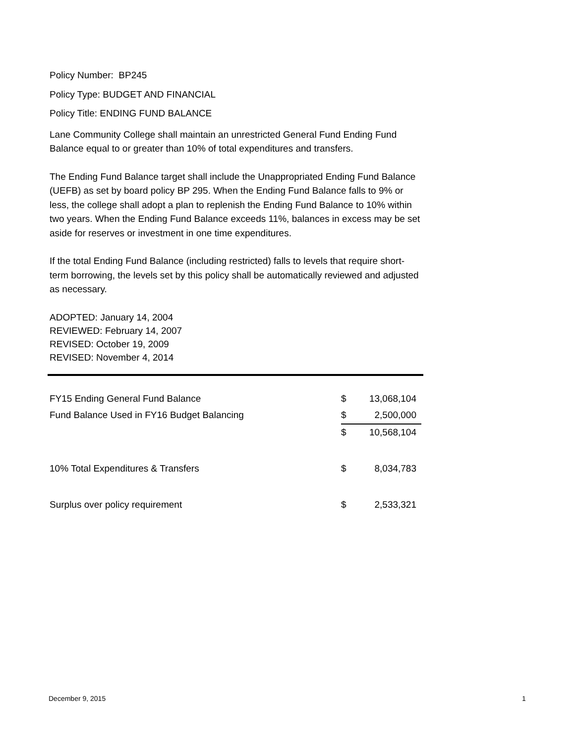Policy Number: BP245
Policy Type: BUDGET AND FINANCIAL
Policy Title: ENDING FUND BALANCE
Lane Community College shall maintain an unrestricted General Fund Ending Fund Balance equal to or greater than 10% of total expenditures and transfers.
The Ending Fund Balance target shall include the Unappropriated Ending Fund Balance (UEFB) as set by board policy BP 295. When the Ending Fund Balance falls to 9% or less, the college shall adopt a plan to replenish the Ending Fund Balance to 10% within two years. When the Ending Fund Balance exceeds 11%, balances in excess may be set aside for reserves or investment in one time expenditures.
If the total Ending Fund Balance (including restricted) falls to levels that require short-term borrowing, the levels set by this policy shall be automatically reviewed and adjusted as necessary.
ADOPTED: January 14, 2004
REVIEWED: February 14, 2007
REVISED: October 19, 2009
REVISED: November 4, 2014
| FY15 Ending General Fund Balance | $ | 13,068,104 |
| Fund Balance Used in FY16 Budget Balancing | $ | 2,500,000 |
| | $ | 10,568,104 |
| 10% Total Expenditures & Transfers | $ | 8,034,783 |
| Surplus over policy requirement | $ | 2,533,321 |
December 9, 2015 1